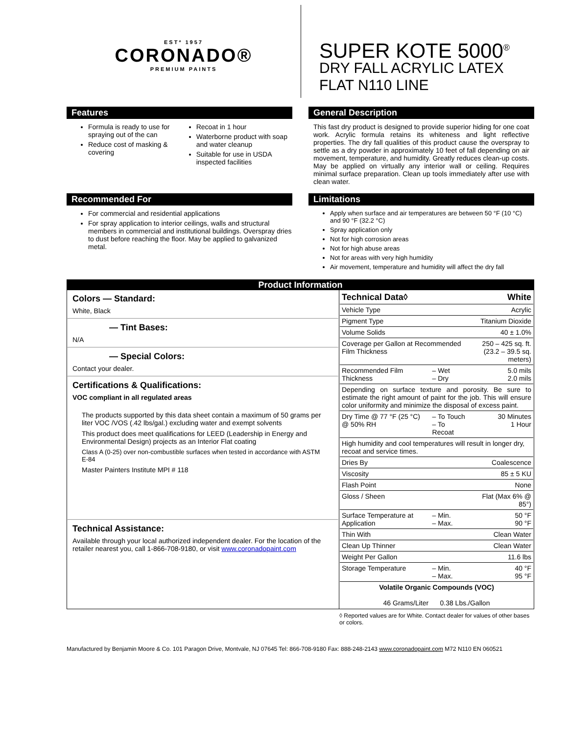ESTº 1957
CORONADO®
PREMIUM PAINTS
SUPER KOTE 5000<sup>®</sup>
DRY FALL ACRYLIC LATEX
FLAT N110 LINE
Features
Formula is ready to use for spraying out of the can
Reduce cost of masking & covering
Recoat in 1 hour
Waterborne product with soap and water cleanup
Suitable for use in USDA inspected facilities
General Description
This fast dry product is designed to provide superior hiding for one coat work. Acrylic formula retains its whiteness and light reflective properties. The dry fall qualities of this product cause the overspray to settle as a dry powder in approximately 10 feet of fall depending on air movement, temperature, and humidity. Greatly reduces clean-up costs. May be applied on virtually any interior wall or ceiling. Requires minimal surface preparation. Clean up tools immediately after use with clean water.
Recommended For
For commercial and residential applications
For spray application to interior ceilings, walls and structural members in commercial and institutional buildings. Overspray dries to dust before reaching the floor. May be applied to galvanized metal.
Limitations
Apply when surface and air temperatures are between 50 °F (10 °C) and 90 °F (32.2 °C)
Spray application only
Not for high corrosion areas
Not for high abuse areas
Not for areas with very high humidity
Air movement, temperature and humidity will affect the dry fall
Product Information
| Colors — Standard: White, Black — Tint Bases: N/A — Special Colors: Contact your dealer. Certifications & Qualifications: VOC compliant in all regulated areas The products supported by this data sheet contain a maximum of 50 grams per liter VOC /VOS (.42 lbs/gal.) excluding water and exempt solvents This product does meet qualifications for LEED (Leadership in Energy and Environmental Design) projects as an Interior Flat coating Class A (0-25) over non-combustible surfaces when tested in accordance with ASTM E-84 Master Painters Institute MPI # 118 Technical Assistance: Available through your local authorized independent dealer. For the location of the retailer nearest you, call 1-866-708-9180, or visit www.coronadopaint.com | / Technical Data◊ / / White / / Vehicle Type / / Acrylic / / Pigment Type / / Titanium Dioxide / / Volume Solids / / 40 ± 1.0% / / Coverage per Gallon at Recommended Film Thickness / / 250 – 425 sq. ft. (23.2 – 39.5 sq. meters) / / Recommended Film Thickness / – Wet – Dry / 5.0 mils 2.0 mils / / Depending on surface texture and porosity. Be sure to estimate the right amount of paint for the job. This will ensure color uniformity and minimize the disposal of excess paint. / / / / Dry Time @ 77 °F (25 °C) @ 50% RH / – To Touch – To Recoat / 30 Minutes 1 Hour / / High humidity and cool temperatures will result in longer dry, recoat and service times. / / / / Dries By / / Coalescence / / Viscosity / / 85 ± 5 KU / / Flash Point / / None / / Gloss / Sheen / / Flat (Max 6% @ 85°) / / Surface Temperature at Application / – Min. – Max. / 50 °F 90 °F / / Thin With / / Clean Water / / Clean Up Thinner / / Clean Water / / Weight Per Gallon / / 11.6 lbs / / Storage Temperature / – Min. – Max. / 40 °F 95 °F / / Volatile Organic Compounds (VOC) 46 Grams/Liter 0.38 Lbs./Gallon / / / |
◊ Reported values are for White. Contact dealer for values of other bases or colors.
Manufactured by Benjamin Moore & Co. 101 Paragon Drive, Montvale, NJ 07645 Tel: 866-708-9180 Fax: 888-248-2143 www.coronadopaint.com M72 N110 EN 060521